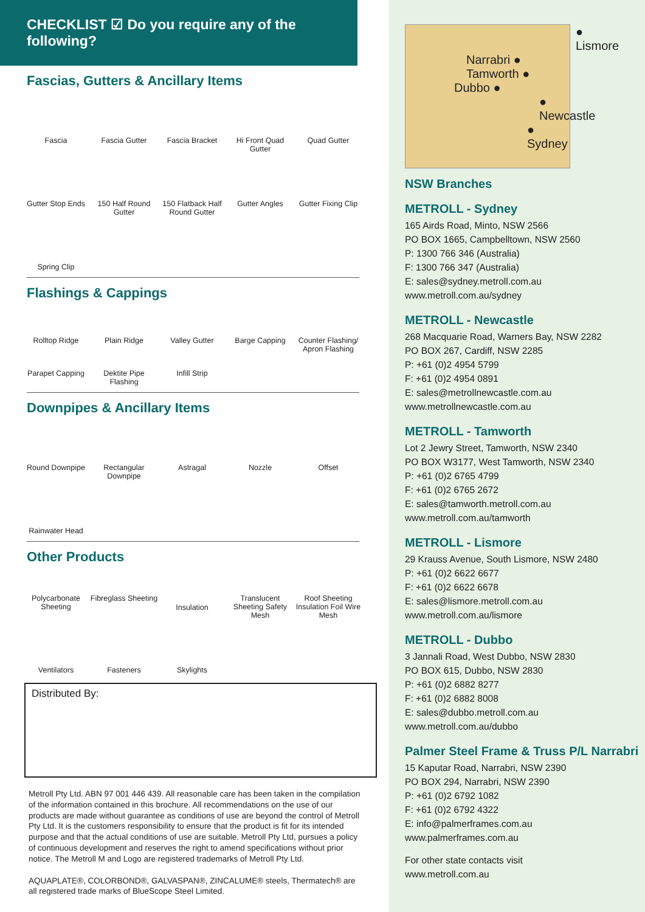CHECKLIST ☑ Do you require any of the following?
Fascias, Gutters & Ancillary Items
Fascia
Fascia Gutter
Fascia Bracket
Hi Front Quad Gutter
Quad Gutter
Gutter Stop Ends
150 Half Round Gutter
150 Flatback Half Round Gutter
Gutter Angles
Gutter Fixing Clip
Spring Clip
Flashings & Cappings
Rolltop Ridge
Plain Ridge
Valley Gutter
Barge Capping
Counter Flashing/ Apron Flashing
Parapet Capping
Dektite Pipe Flashing
Infill Strip
Downpipes & Ancillary Items
Round Downpipe
Rectangular Downpipe
Astragal
Nozzle
Offset
Rainwater Head
Other Products
Polycarbonate Sheeting
Fibreglass Sheeting
Insulation
Translucent Sheeting Safety Mesh
Roof Sheeting Insulation Foil Wire Mesh
Ventilators
Fasteners
Skylights
Distributed By:
Metroll Pty Ltd. ABN 97 001 446 439. All reasonable care has been taken in the compilation of the information contained in this brochure. All recommendations on the use of our products are made without guarantee as conditions of use are beyond the control of Metroll Pty Ltd. It is the customers responsibility to ensure that the product is fit for its intended purpose and that the actual conditions of use are suitable. Metroll Pty Ltd, pursues a policy of continuous development and reserves the right to amend specifications without prior notice. The Metroll M and Logo are registered trademarks of Metroll Pty Ltd.
AQUAPLATE®, COLORBOND®, GALVASPAN®, ZINCALUME® steels, Thermatech® are all registered trade marks of BlueScope Steel Limited.
● Lismore
Narrabri ●
Tamworth ●
Dubbo ●
● Newcastle
● Sydney
NSW Branches
METROLL - Sydney
165 Airds Road, Minto, NSW 2566
PO BOX 1665, Campbelltown, NSW 2560
P: 1300 766 346 (Australia)
F: 1300 766 347 (Australia)
E: sales@sydney.metroll.com.au
www.metroll.com.au/sydney
METROLL - Newcastle
268 Macquarie Road, Warners Bay, NSW 2282
PO BOX 267, Cardiff, NSW 2285
P: +61 (0)2 4954 5799
F: +61 (0)2 4954 0891
E: sales@metrollnewcastle.com.au
www.metrollnewcastle.com.au
METROLL - Tamworth
Lot 2 Jewry Street, Tamworth, NSW 2340
PO BOX W3177, West Tamworth, NSW 2340
P: +61 (0)2 6765 4799
F: +61 (0)2 6765 2672
E: sales@tamworth.metroll.com.au
www.metroll.com.au/tamworth
METROLL - Lismore
29 Krauss Avenue, South Lismore, NSW 2480
P: +61 (0)2 6622 6677
F: +61 (0)2 6622 6678
E: sales@lismore.metroll.com.au
www.metroll.com.au/lismore
METROLL - Dubbo
3 Jannali Road, West Dubbo, NSW 2830
PO BOX 615, Dubbo, NSW 2830
P: +61 (0)2 6882 8277
F: +61 (0)2 6882 8008
E: sales@dubbo.metroll.com.au
www.metroll.com.au/dubbo
Palmer Steel Frame & Truss P/L Narrabri
15 Kaputar Road, Narrabri, NSW 2390
PO BOX 294, Narrabri, NSW 2390
P: +61 (0)2 6792 1082
F: +61 (0)2 6792 4322
E: info@palmerframes.com.au
www.palmerframes.com.au
For other state contacts visit
www.metroll.com.au